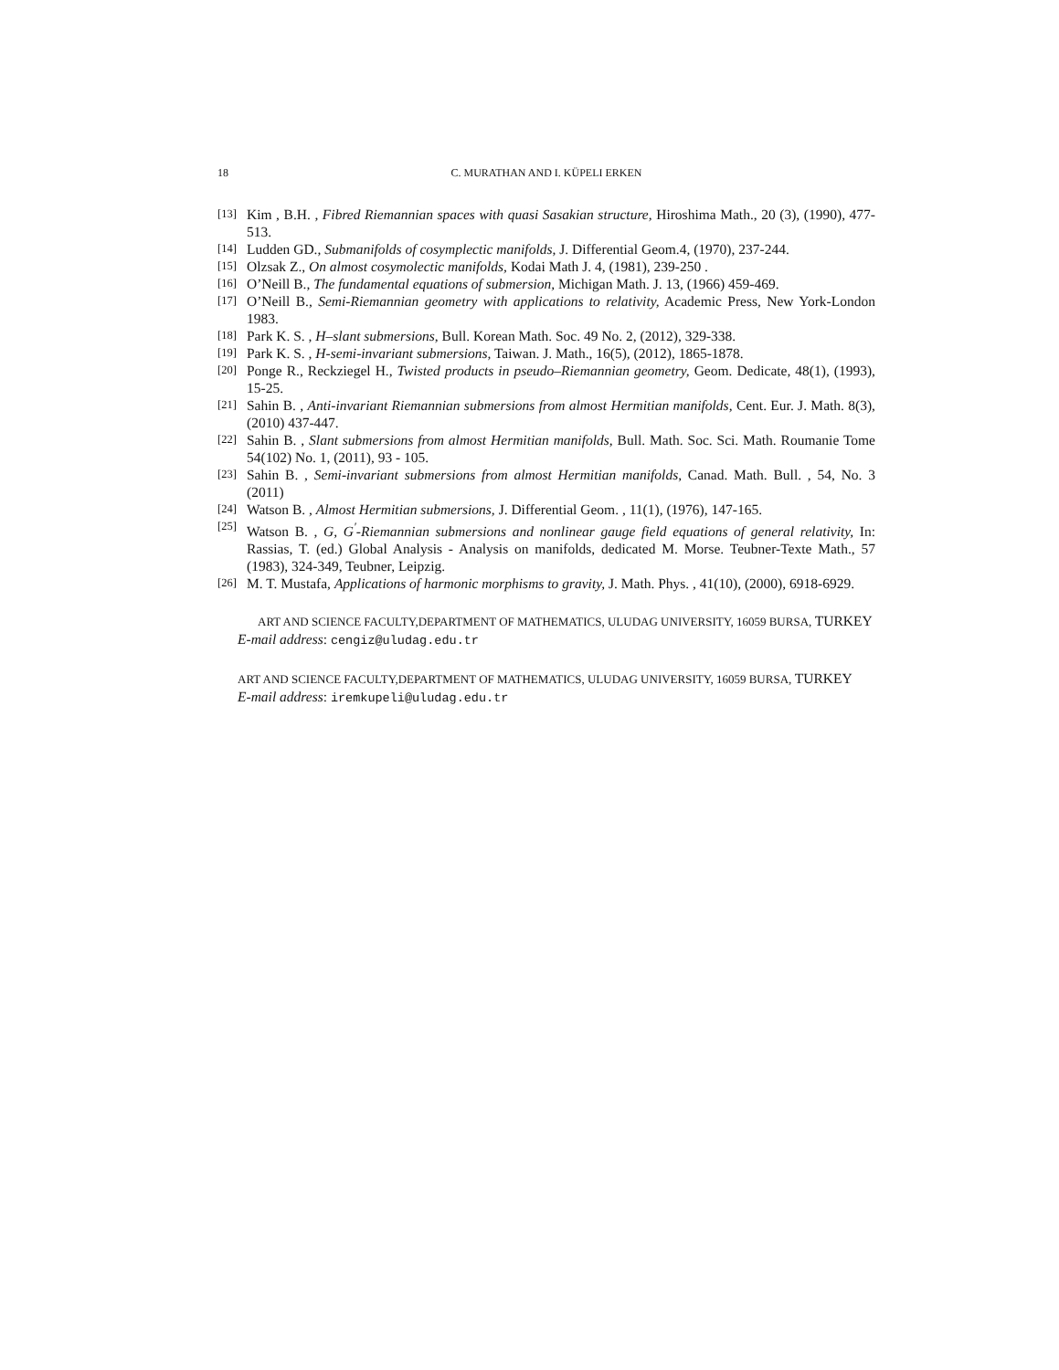18 C. MURATHAN AND I. KÜPELI ERKEN
[13] Kim , B.H. , Fibred Riemannian spaces with quasi Sasakian structure, Hiroshima Math., 20 (3), (1990), 477-513.
[14] Ludden GD., Submanifolds of cosymplectic manifolds, J. Differential Geom.4, (1970), 237-244.
[15] Olzsak Z., On almost cosymolectic manifolds, Kodai Math J. 4, (1981), 239-250 .
[16] O’Neill B., The fundamental equations of submersion, Michigan Math. J. 13, (1966) 459-469.
[17] O’Neill B., Semi-Riemannian geometry with applications to relativity, Academic Press, New York-London 1983.
[18] Park K. S. , H–slant submersions, Bull. Korean Math. Soc. 49 No. 2, (2012), 329-338.
[19] Park K. S. , H-semi-invariant submersions, Taiwan. J. Math., 16(5), (2012), 1865-1878.
[20] Ponge R., Reckziegel H., Twisted products in pseudo–Riemannian geometry, Geom. Dedicate, 48(1), (1993), 15-25.
[21] Sahin B. , Anti-invariant Riemannian submersions from almost Hermitian manifolds, Cent. Eur. J. Math. 8(3), (2010) 437-447.
[22] Sahin B. , Slant submersions from almost Hermitian manifolds, Bull. Math. Soc. Sci. Math. Roumanie Tome 54(102) No. 1, (2011), 93 - 105.
[23] Sahin B. , Semi-invariant submersions from almost Hermitian manifolds, Canad. Math. Bull. , 54, No. 3 (2011)
[24] Watson B. , Almost Hermitian submersions, J. Differential Geom. , 11(1), (1976), 147-165.
[25] Watson B. , G, G<sup>′</sup>-Riemannian submersions and nonlinear gauge field equations of general relativity, In: Rassias, T. (ed.) Global Analysis - Analysis on manifolds, dedicated M. Morse. Teubner-Texte Math., 57 (1983), 324-349, Teubner, Leipzig.
[26] M. T. Mustafa, Applications of harmonic morphisms to gravity, J. Math. Phys. , 41(10), (2000), 6918-6929.
ART AND SCIENCE FACULTY,DEPARTMENT OF MATHEMATICS, ULUDAG UNIVERSITY, 16059 BURSA, TURKEY
E-mail address: cengiz@uludag.edu.tr
ART AND SCIENCE FACULTY,DEPARTMENT OF MATHEMATICS, ULUDAG UNIVERSITY, 16059 BURSA, TURKEY
E-mail address: iremkupeli@uludag.edu.tr